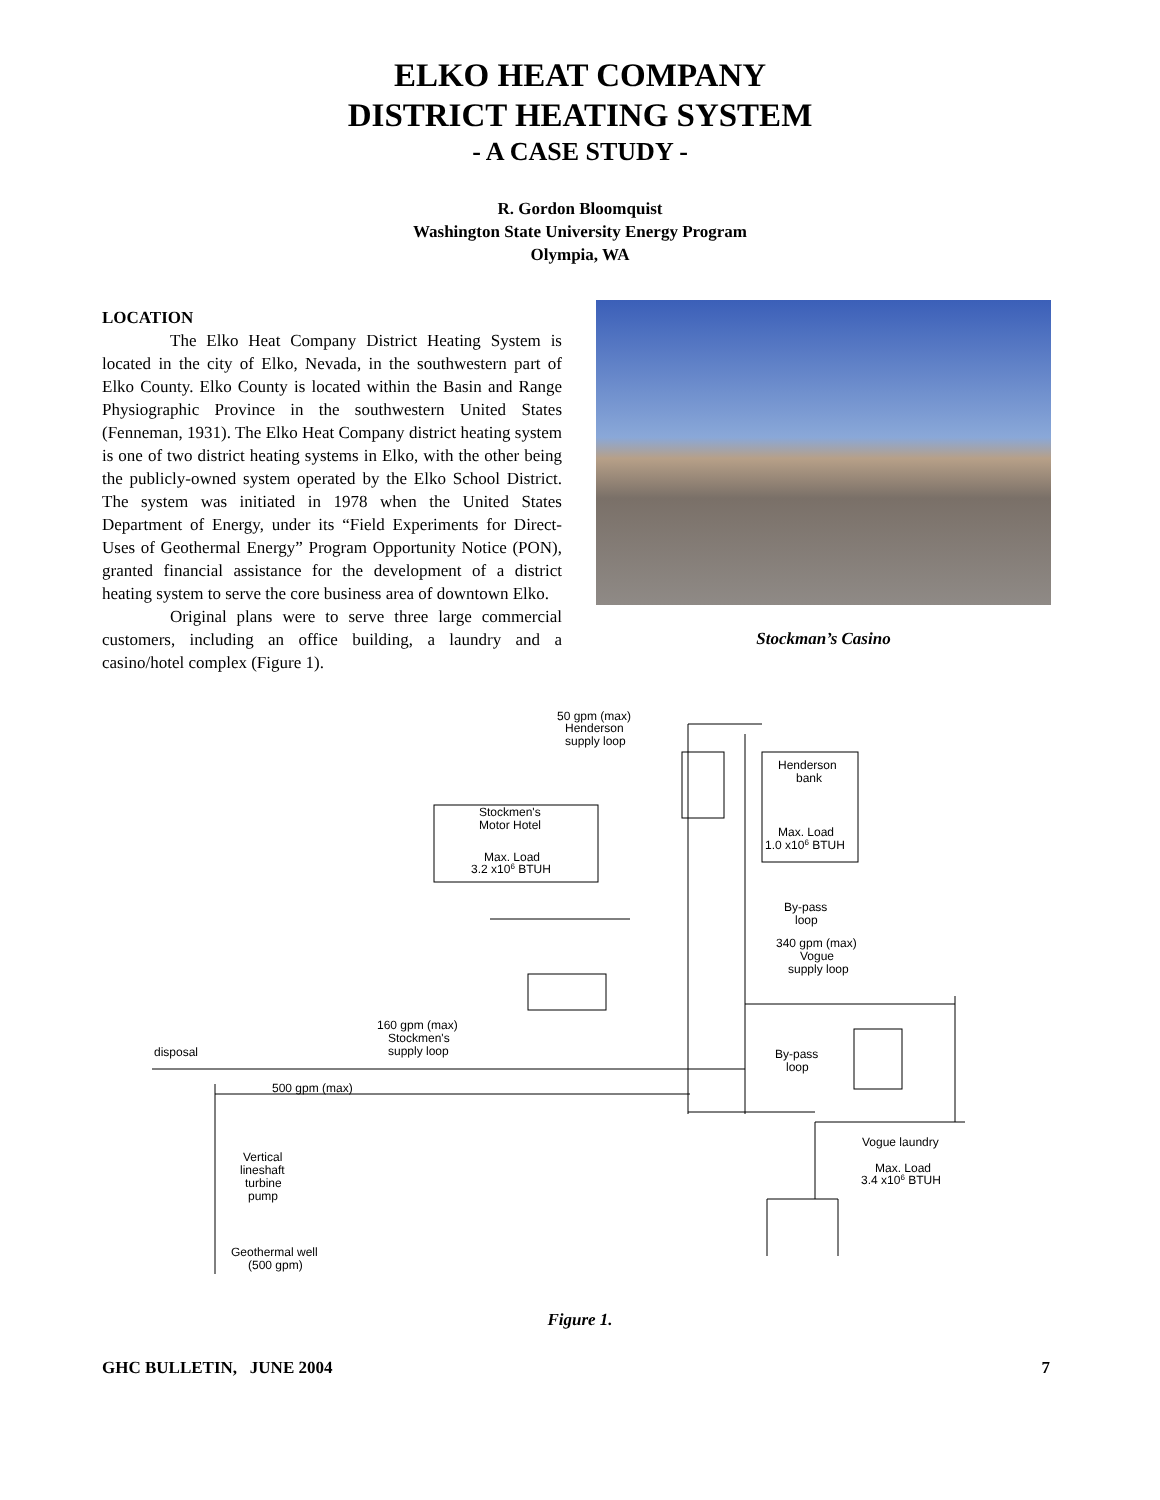ELKO HEAT COMPANY
DISTRICT HEATING SYSTEM
- A CASE STUDY -
R. Gordon Bloomquist
Washington State University Energy Program
Olympia, WA
LOCATION
The Elko Heat Company District Heating System is located in the city of Elko, Nevada, in the southwestern part of Elko County. Elko County is located within the Basin and Range Physiographic Province in the southwestern United States (Fenneman, 1931). The Elko Heat Company district heating system is one of two district heating systems in Elko, with the other being the publicly-owned system operated by the Elko School District. The system was initiated in 1978 when the United States Department of Energy, under its “Field Experiments for Direct-Uses of Geothermal Energy” Program Opportunity Notice (PON), granted financial assistance for the development of a district heating system to serve the core business area of downtown Elko.
Original plans were to serve three large commercial customers, including an office building, a laundry and a casino/hotel complex (Figure 1).
Stockman’s Casino
50 gpm (max)
Henderson
supply loop
Henderson
bank
Max. Load
1.0 x106 BTUH
Stockmen's
Motor Hotel
Max. Load
3.2 x106 BTUH
By-pass
loop
340 gpm (max)
Vogue
supply loop
160 gpm (max)
Stockmen's
supply loop
disposal
By-pass
loop
500 gpm (max)
Vogue laundry
Max. Load
3.4 x106 BTUH
Vertical
lineshaft
turbine
pump
Geothermal well
(500 gpm)
Figure 1.
GHC BULLETIN, JUNE 2004 7